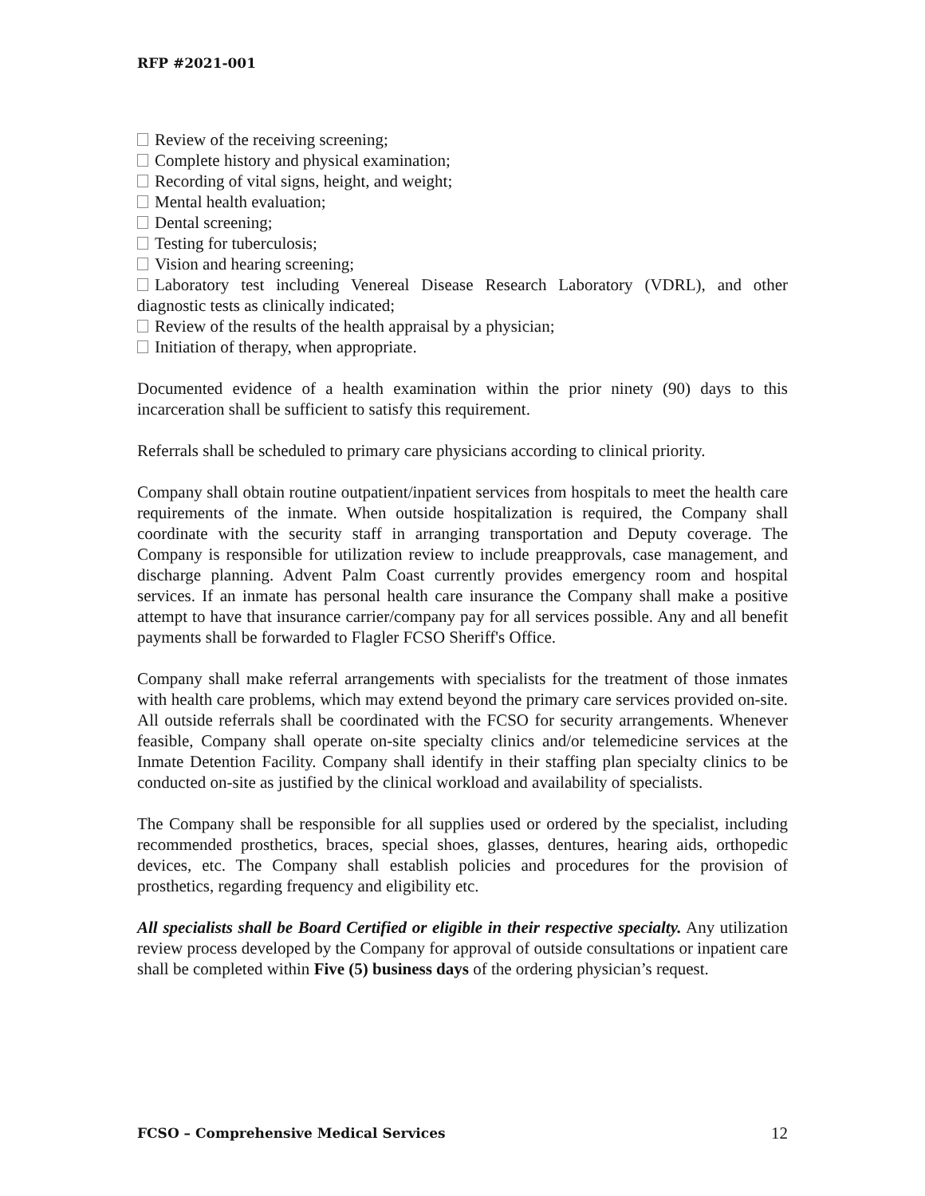RFP #2021-001
Review of the receiving screening;
Complete history and physical examination;
Recording of vital signs, height, and weight;
Mental health evaluation;
Dental screening;
Testing for tuberculosis;
Vision and hearing screening;
Laboratory test including Venereal Disease Research Laboratory (VDRL), and other diagnostic tests as clinically indicated;
Review of the results of the health appraisal by a physician;
Initiation of therapy, when appropriate.
Documented evidence of a health examination within the prior ninety (90) days to this incarceration shall be sufficient to satisfy this requirement.
Referrals shall be scheduled to primary care physicians according to clinical priority.
Company shall obtain routine outpatient/inpatient services from hospitals to meet the health care requirements of the inmate. When outside hospitalization is required, the Company shall coordinate with the security staff in arranging transportation and Deputy coverage. The Company is responsible for utilization review to include preapprovals, case management, and discharge planning. Advent Palm Coast currently provides emergency room and hospital services. If an inmate has personal health care insurance the Company shall make a positive attempt to have that insurance carrier/company pay for all services possible. Any and all benefit payments shall be forwarded to Flagler FCSO Sheriff's Office.
Company shall make referral arrangements with specialists for the treatment of those inmates with health care problems, which may extend beyond the primary care services provided on-site. All outside referrals shall be coordinated with the FCSO for security arrangements. Whenever feasible, Company shall operate on-site specialty clinics and/or telemedicine services at the Inmate Detention Facility. Company shall identify in their staffing plan specialty clinics to be conducted on-site as justified by the clinical workload and availability of specialists.
The Company shall be responsible for all supplies used or ordered by the specialist, including recommended prosthetics, braces, special shoes, glasses, dentures, hearing aids, orthopedic devices, etc. The Company shall establish policies and procedures for the provision of prosthetics, regarding frequency and eligibility etc.
All specialists shall be Board Certified or eligible in their respective specialty. Any utilization review process developed by the Company for approval of outside consultations or inpatient care shall be completed within Five (5) business days of the ordering physician’s request.
FCSO – Comprehensive Medical Services 12